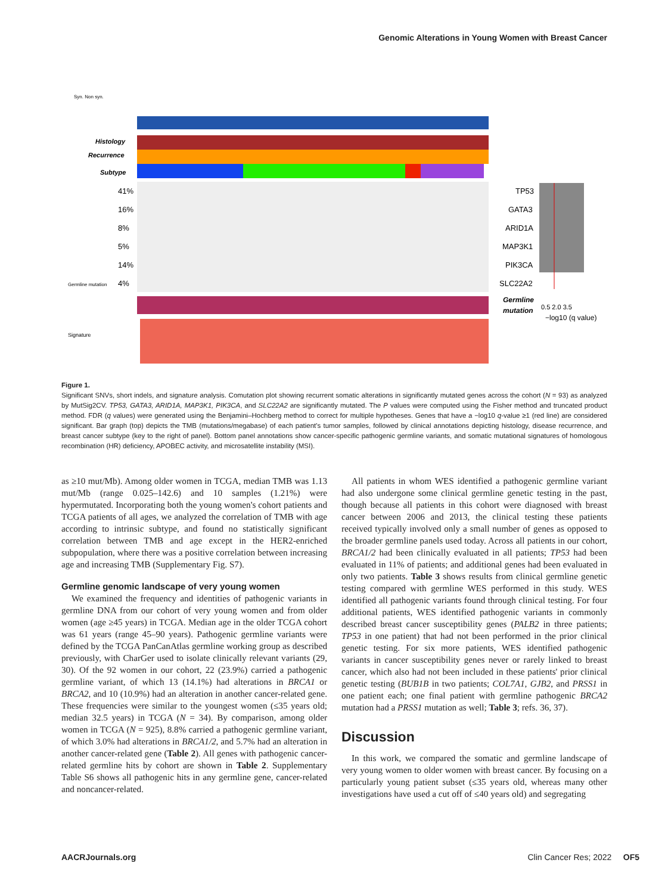Genomic Alterations in Young Women with Breast Cancer
41%
16%
8%
5%
14%
4%
TP53
GATA3
ARID1A
MAP3K1
PIK3CA
SLC22A2
Histology
Recurrence
Subtype
Germline
mutation
0.5 2.0 3.5
−log10 (q value)
Syn. Non syn.
Germline mutation
Signature
Figure 1.
Significant SNVs, short indels, and signature analysis. Comutation plot showing recurrent somatic alterations in significantly mutated genes across the cohort (N = 93) as analyzed by MutSig2CV. TP53, GATA3, ARID1A, MAP3K1, PIK3CA, and SLC22A2 are significantly mutated. The P values were computed using the Fisher method and truncated product method. FDR (q values) were generated using the Benjamini–Hochberg method to correct for multiple hypotheses. Genes that have a −log10 q-value ≥1 (red line) are considered significant. Bar graph (top) depicts the TMB (mutations/megabase) of each patient's tumor samples, followed by clinical annotations depicting histology, disease recurrence, and breast cancer subtype (key to the right of panel). Bottom panel annotations show cancer-specific pathogenic germline variants, and somatic mutational signatures of homologous recombination (HR) deficiency, APOBEC activity, and microsatellite instability (MSI).
as ≥10 mut/Mb). Among older women in TCGA, median TMB was 1.13 mut/Mb (range 0.025–142.6) and 10 samples (1.21%) were hypermutated. Incorporating both the young women's cohort patients and TCGA patients of all ages, we analyzed the correlation of TMB with age according to intrinsic subtype, and found no statistically significant correlation between TMB and age except in the HER2-enriched subpopulation, where there was a positive correlation between increasing age and increasing TMB (Supplementary Fig. S7).
Germline genomic landscape of very young women
We examined the frequency and identities of pathogenic variants in germline DNA from our cohort of very young women and from older women (age ≥45 years) in TCGA. Median age in the older TCGA cohort was 61 years (range 45–90 years). Pathogenic germline variants were defined by the TCGA PanCanAtlas germline working group as described previously, with CharGer used to isolate clinically relevant variants (29, 30). Of the 92 women in our cohort, 22 (23.9%) carried a pathogenic germline variant, of which 13 (14.1%) had alterations in BRCA1 or BRCA2, and 10 (10.9%) had an alteration in another cancer-related gene. These frequencies were similar to the youngest women (≤35 years old; median 32.5 years) in TCGA (N = 34). By comparison, among older women in TCGA (N = 925), 8.8% carried a pathogenic germline variant, of which 3.0% had alterations in BRCA1/2, and 5.7% had an alteration in another cancer-related gene (Table 2). All genes with pathogenic cancer-related germline hits by cohort are shown in Table 2. Supplementary Table S6 shows all pathogenic hits in any germline gene, cancer-related and noncancer-related.
All patients in whom WES identified a pathogenic germline variant had also undergone some clinical germline genetic testing in the past, though because all patients in this cohort were diagnosed with breast cancer between 2006 and 2013, the clinical testing these patients received typically involved only a small number of genes as opposed to the broader germline panels used today. Across all patients in our cohort, BRCA1/2 had been clinically evaluated in all patients; TP53 had been evaluated in 11% of patients; and additional genes had been evaluated in only two patients. Table 3 shows results from clinical germline genetic testing compared with germline WES performed in this study. WES identified all pathogenic variants found through clinical testing. For four additional patients, WES identified pathogenic variants in commonly described breast cancer susceptibility genes (PALB2 in three patients; TP53 in one patient) that had not been performed in the prior clinical genetic testing. For six more patients, WES identified pathogenic variants in cancer susceptibility genes never or rarely linked to breast cancer, which also had not been included in these patients' prior clinical genetic testing (BUB1B in two patients; COL7A1, GJB2, and PRSS1 in one patient each; one final patient with germline pathogenic BRCA2 mutation had a PRSS1 mutation as well; Table 3; refs. 36, 37).
Discussion
In this work, we compared the somatic and germline landscape of very young women to older women with breast cancer. By focusing on a particularly young patient subset (≤35 years old, whereas many other investigations have used a cut off of ≤40 years old) and segregating
AACRJournals.org Clin Cancer Res; 2022 OF5